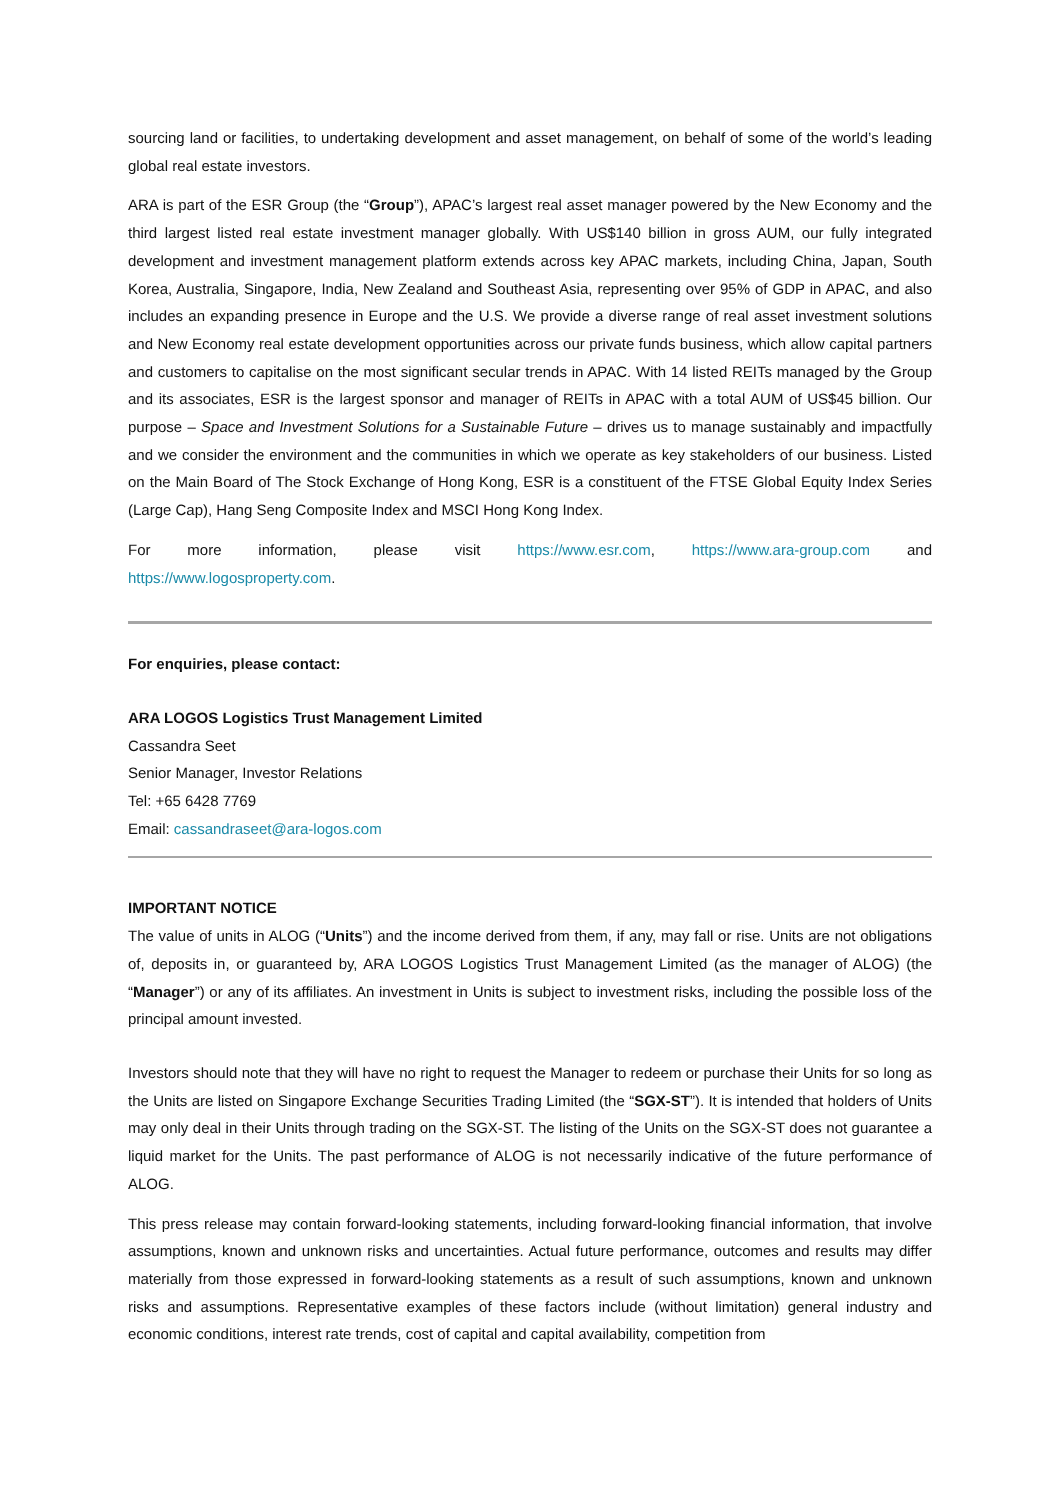sourcing land or facilities, to undertaking development and asset management, on behalf of some of the world’s leading global real estate investors.
ARA is part of the ESR Group (the “Group”), APAC’s largest real asset manager powered by the New Economy and the third largest listed real estate investment manager globally. With US$140 billion in gross AUM, our fully integrated development and investment management platform extends across key APAC markets, including China, Japan, South Korea, Australia, Singapore, India, New Zealand and Southeast Asia, representing over 95% of GDP in APAC, and also includes an expanding presence in Europe and the U.S. We provide a diverse range of real asset investment solutions and New Economy real estate development opportunities across our private funds business, which allow capital partners and customers to capitalise on the most significant secular trends in APAC. With 14 listed REITs managed by the Group and its associates, ESR is the largest sponsor and manager of REITs in APAC with a total AUM of US$45 billion. Our purpose – Space and Investment Solutions for a Sustainable Future – drives us to manage sustainably and impactfully and we consider the environment and the communities in which we operate as key stakeholders of our business. Listed on the Main Board of The Stock Exchange of Hong Kong, ESR is a constituent of the FTSE Global Equity Index Series (Large Cap), Hang Seng Composite Index and MSCI Hong Kong Index.
For more information, please visit https://www.esr.com, https://www.ara-group.com and
https://www.logosproperty.com.
For enquiries, please contact:
ARA LOGOS Logistics Trust Management Limited
Cassandra Seet
Senior Manager, Investor Relations
Tel: +65 6428 7769
Email: cassandraseet@ara-logos.com
IMPORTANT NOTICE
The value of units in ALOG (“Units”) and the income derived from them, if any, may fall or rise. Units are not obligations of, deposits in, or guaranteed by, ARA LOGOS Logistics Trust Management Limited (as the manager of ALOG) (the “Manager”) or any of its affiliates. An investment in Units is subject to investment risks, including the possible loss of the principal amount invested.
Investors should note that they will have no right to request the Manager to redeem or purchase their Units for so long as the Units are listed on Singapore Exchange Securities Trading Limited (the “SGX-ST”). It is intended that holders of Units may only deal in their Units through trading on the SGX-ST. The listing of the Units on the SGX-ST does not guarantee a liquid market for the Units. The past performance of ALOG is not necessarily indicative of the future performance of ALOG.
This press release may contain forward-looking statements, including forward-looking financial information, that involve assumptions, known and unknown risks and uncertainties. Actual future performance, outcomes and results may differ materially from those expressed in forward-looking statements as a result of such assumptions, known and unknown risks and assumptions. Representative examples of these factors include (without limitation) general industry and economic conditions, interest rate trends, cost of capital and capital availability, competition from